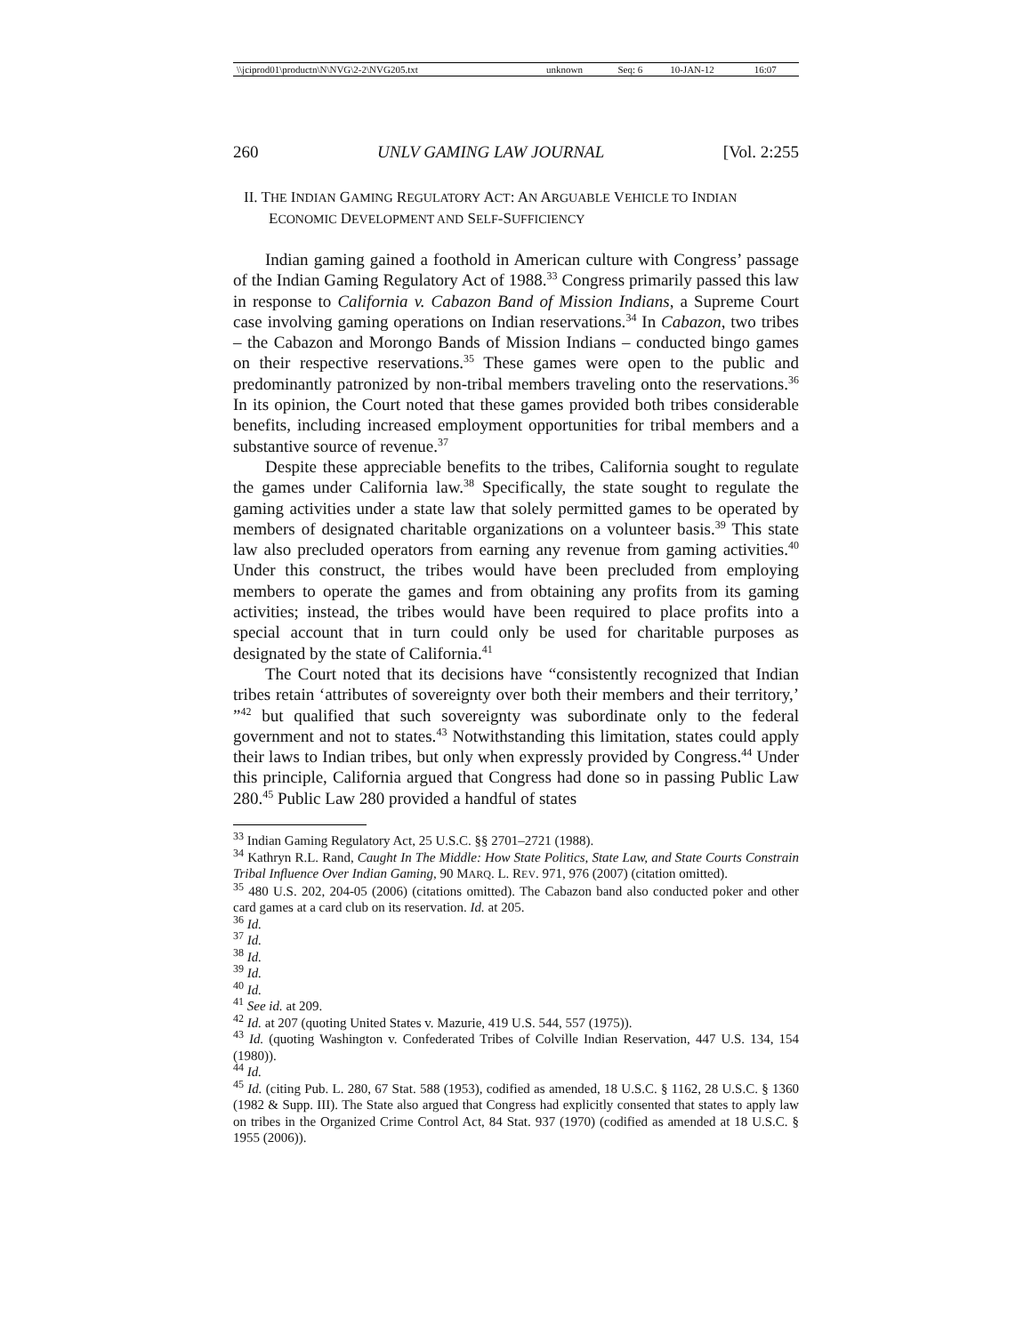| \\jciprod01\productn\N\NVG\2-2\NVG205.txt | unknown | Seq: 6 | 10-JAN-12 | 16:07 |
260 UNLV GAMING LAW JOURNAL [Vol. 2:255
II. THE INDIAN GAMING REGULATORY ACT: AN ARGUABLE VEHICLE TO INDIAN ECONOMIC DEVELOPMENT AND SELF-SUFFICIENCY
Indian gaming gained a foothold in American culture with Congress’ passage of the Indian Gaming Regulatory Act of 1988.<sup>33</sup> Congress primarily passed this law in response to California v. Cabazon Band of Mission Indians, a Supreme Court case involving gaming operations on Indian reservations.<sup>34</sup> In Cabazon, two tribes – the Cabazon and Morongo Bands of Mission Indians – conducted bingo games on their respective reservations.<sup>35</sup> These games were open to the public and predominantly patronized by non-tribal members traveling onto the reservations.<sup>36</sup> In its opinion, the Court noted that these games provided both tribes considerable benefits, including increased employment opportunities for tribal members and a substantive source of revenue.<sup>37</sup>
Despite these appreciable benefits to the tribes, California sought to regulate the games under California law.<sup>38</sup> Specifically, the state sought to regulate the gaming activities under a state law that solely permitted games to be operated by members of designated charitable organizations on a volunteer basis.<sup>39</sup> This state law also precluded operators from earning any revenue from gaming activities.<sup>40</sup> Under this construct, the tribes would have been precluded from employing members to operate the games and from obtaining any profits from its gaming activities; instead, the tribes would have been required to place profits into a special account that in turn could only be used for charitable purposes as designated by the state of California.<sup>41</sup>
The Court noted that its decisions have “consistently recognized that Indian tribes retain ‘attributes of sovereignty over both their members and their territory,’ ”<sup>42</sup> but qualified that such sovereignty was subordinate only to the federal government and not to states.<sup>43</sup> Notwithstanding this limitation, states could apply their laws to Indian tribes, but only when expressly provided by Congress.<sup>44</sup> Under this principle, California argued that Congress had done so in passing Public Law 280.<sup>45</sup> Public Law 280 provided a handful of states
<sup>33</sup> Indian Gaming Regulatory Act, 25 U.S.C. §§ 2701–2721 (1988).
<sup>34</sup> Kathryn R.L. Rand, Caught In The Middle: How State Politics, State Law, and State Courts Constrain Tribal Influence Over Indian Gaming, 90 MARQ. L. REV. 971, 976 (2007) (citation omitted).
<sup>35</sup> 480 U.S. 202, 204-05 (2006) (citations omitted). The Cabazon band also conducted poker and other card games at a card club on its reservation. Id. at 205.
<sup>36</sup> Id.
<sup>37</sup> Id.
<sup>38</sup> Id.
<sup>39</sup> Id.
<sup>40</sup> Id.
<sup>41</sup> See id. at 209.
<sup>42</sup> Id. at 207 (quoting United States v. Mazurie, 419 U.S. 544, 557 (1975)).
<sup>43</sup> Id. (quoting Washington v. Confederated Tribes of Colville Indian Reservation, 447 U.S. 134, 154 (1980)).
<sup>44</sup> Id.
<sup>45</sup> Id. (citing Pub. L. 280, 67 Stat. 588 (1953), codified as amended, 18 U.S.C. § 1162, 28 U.S.C. § 1360 (1982 & Supp. III). The State also argued that Congress had explicitly consented that states to apply law on tribes in the Organized Crime Control Act, 84 Stat. 937 (1970) (codified as amended at 18 U.S.C. § 1955 (2006)).